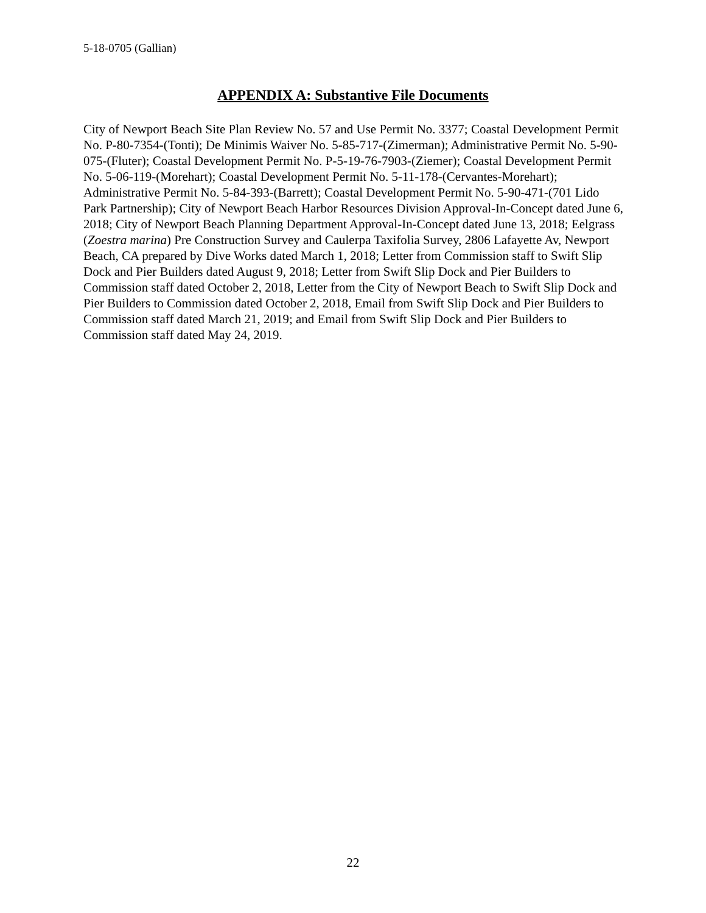5-18-0705 (Gallian)
APPENDIX A: Substantive File Documents
City of Newport Beach Site Plan Review No. 57 and Use Permit No. 3377; Coastal Development Permit No. P-80-7354-(Tonti); De Minimis Waiver No. 5-85-717-(Zimerman); Administrative Permit No. 5-90-075-(Fluter); Coastal Development Permit No. P-5-19-76-7903-(Ziemer); Coastal Development Permit No. 5-06-119-(Morehart); Coastal Development Permit No. 5-11-178-(Cervantes-Morehart); Administrative Permit No. 5-84-393-(Barrett); Coastal Development Permit No. 5-90-471-(701 Lido Park Partnership); City of Newport Beach Harbor Resources Division Approval-In-Concept dated June 6, 2018; City of Newport Beach Planning Department Approval-In-Concept dated June 13, 2018; Eelgrass (Zoestra marina) Pre Construction Survey and Caulerpa Taxifolia Survey, 2806 Lafayette Av, Newport Beach, CA prepared by Dive Works dated March 1, 2018; Letter from Commission staff to Swift Slip Dock and Pier Builders dated August 9, 2018; Letter from Swift Slip Dock and Pier Builders to Commission staff dated October 2, 2018, Letter from the City of Newport Beach to Swift Slip Dock and Pier Builders to Commission dated October 2, 2018, Email from Swift Slip Dock and Pier Builders to Commission staff dated March 21, 2019; and Email from Swift Slip Dock and Pier Builders to Commission staff dated May 24, 2019.
22